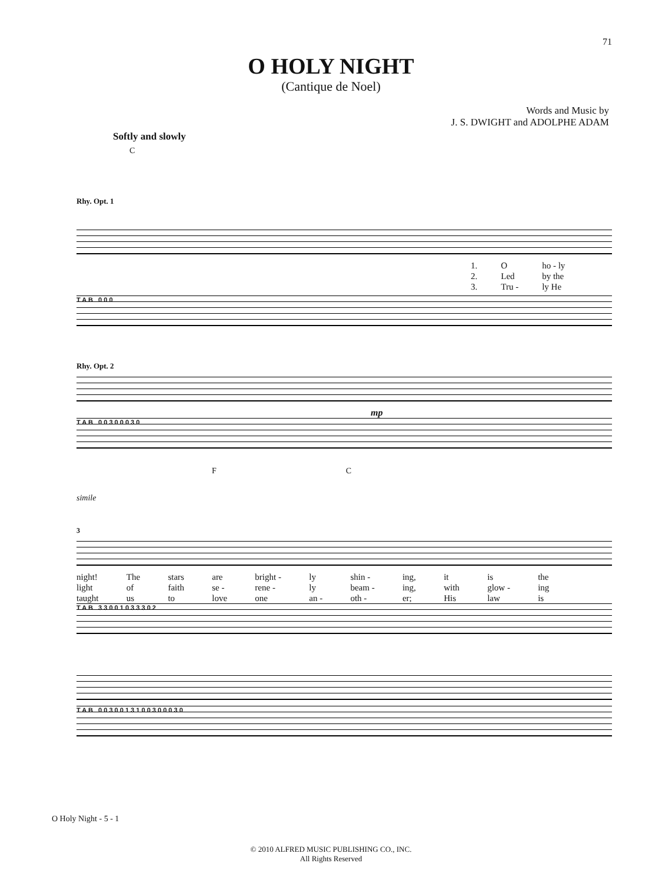71
O HOLY NIGHT
(Cantique de Noel)
Words and Music by
J. S. DWIGHT and ADOLPHE ADAM
Softly and slowly
C
Rhy. Opt. 1
1.
2.
3.
O
Led
Tru -
ho - ly
by the
ly He
T A B 0 0 0
Rhy. Opt. 2
mp
T A B 0 0 3 0 0 0 3 0
F C
simile
3
night! The stars are bright - ly shin - ing, it is the light of faith se - rene - ly beam - ing, with glow - ing taught us to love one an - oth - er; His law is
T A B 3 3 0 0 1 0 3 3 3 0 2
T A B 0 0 3 0 0 1 3 1 0 0 3 0 0 0 3 0
O Holy Night - 5 - 1
© 2010 ALFRED MUSIC PUBLISHING CO., INC.
All Rights Reserved